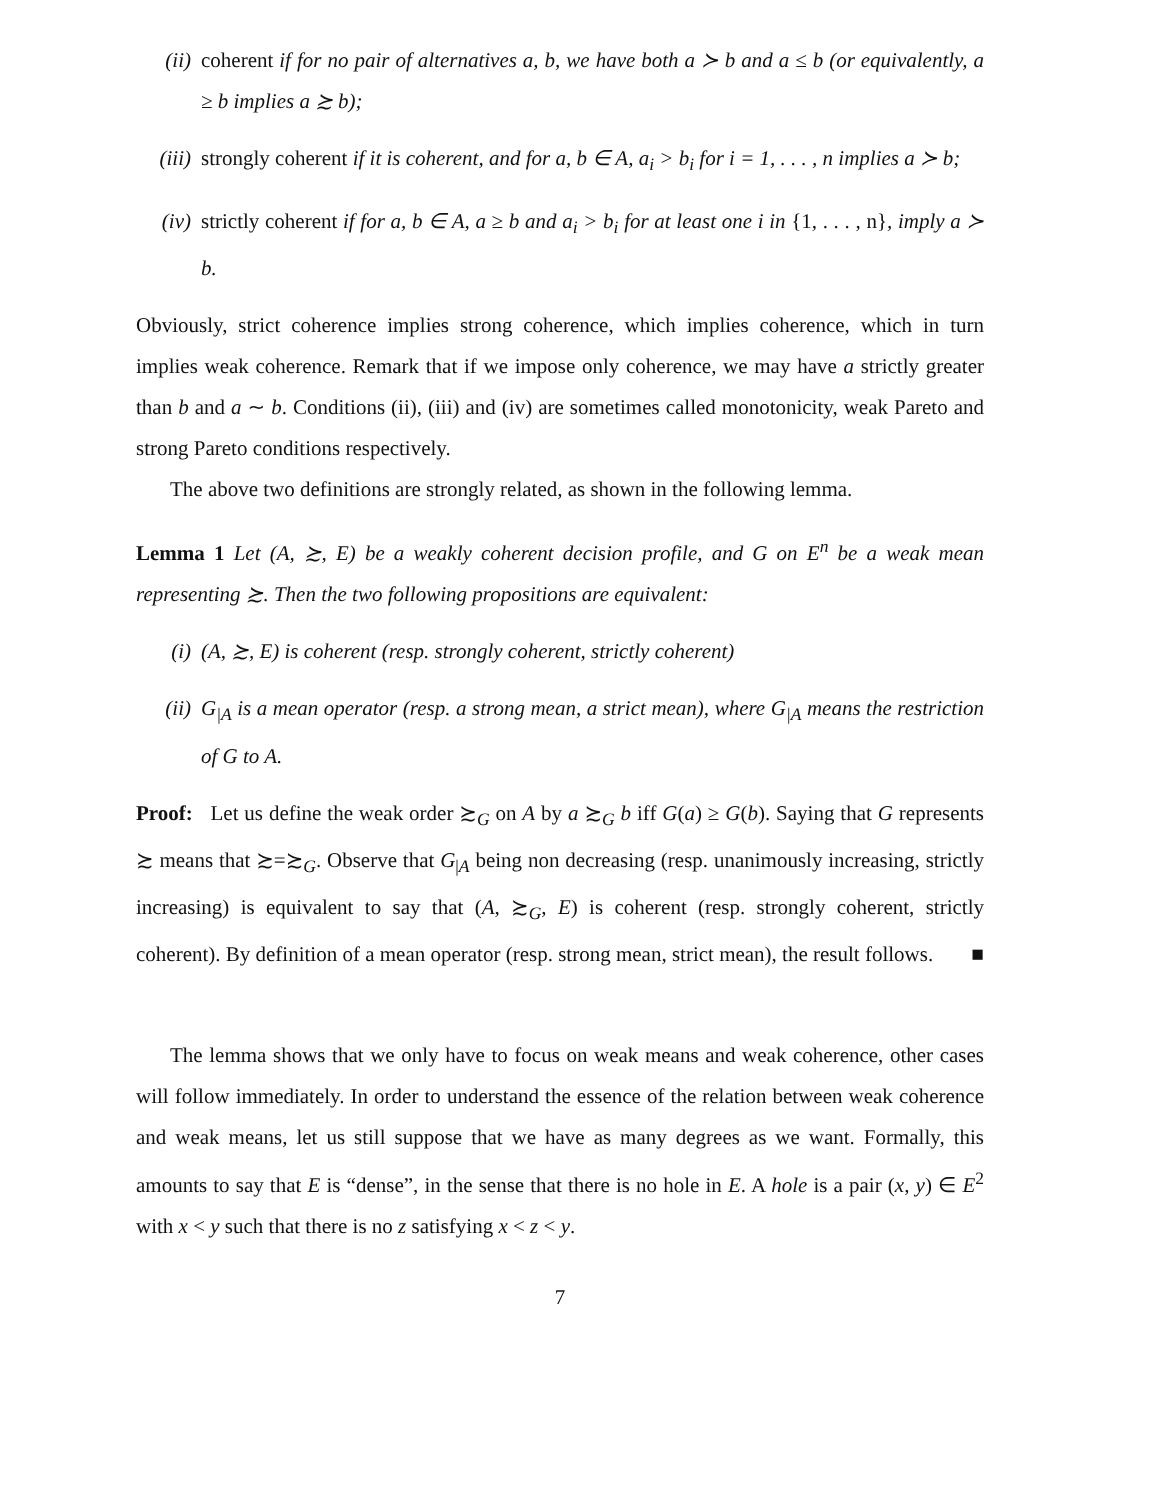(ii) coherent if for no pair of alternatives a, b, we have both a ≻ b and a ≤ b (or equivalently, a ≥ b implies a ≿ b);
(iii)
strongly coherent if it is coherent, and for a, b ∈ A, a<sub>i</sub> > b<sub>i</sub> for i = 1, . . . , n implies a ≻ b;
(iv) strictly coherent if for a, b ∈ A, a ≥ b and a<sub>i</sub> > b<sub>i</sub> for at least one i in {1, . . . , n}, imply a ≻ b.
Obviously, strict coherence implies strong coherence, which implies coherence, which in turn implies weak coherence. Remark that if we impose only coherence, we may have a strictly greater than b and a ∼ b. Conditions (ii), (iii) and (iv) are sometimes called monotonicity, weak Pareto and strong Pareto conditions respectively.
The above two definitions are strongly related, as shown in the following lemma.
Lemma 1 Let (A, ≿, E) be a weakly coherent decision profile, and G on E<sup>n</sup> be a weak mean representing ≿. Then the two following propositions are equivalent:
(i) (A, ≿, E) is coherent (resp. strongly coherent, strictly coherent)
(ii) G<sub>|A</sub> is a mean operator (resp. a strong mean, a strict mean), where G<sub>|A</sub> means the restriction of G to A.
Proof: Let us define the weak order ≿<sub>G</sub> on A by a ≿<sub>G</sub> b iff G(a) ≥ G(b). Saying that G represents ≿ means that ≿=≿<sub>G</sub>. Observe that G<sub>|A</sub> being non decreasing (resp. unanimously increasing, strictly increasing) is equivalent to say that (A, ≿<sub>G</sub>, E) is coherent (resp. strongly coherent, strictly coherent). By definition of a mean operator (resp. strong mean, strict mean), the result follows. ■
The lemma shows that we only have to focus on weak means and weak coherence, other cases will follow immediately. In order to understand the essence of the relation between weak coherence and weak means, let us still suppose that we have as many degrees as we want. Formally, this amounts to say that E is “dense”, in the sense that there is no hole in E. A hole is a pair (x, y) ∈ E<sup>2</sup> with x < y such that there is no z satisfying x < z < y.
7